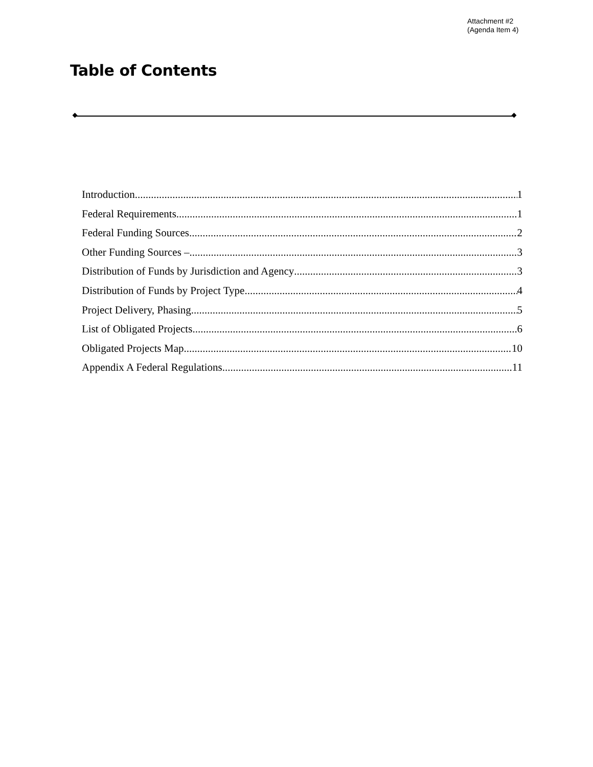Attachment #2
(Agenda Item 4)
Table of Contents
Introduction 1
Federal Requirements 1
Federal Funding Sources 2
Other Funding Sources – 3
Distribution of Funds by Jurisdiction and Agency 3
Distribution of Funds by Project Type 4
Project Delivery, Phasing 5
List of Obligated Projects 6
Obligated Projects Map 10
Appendix A Federal Regulations 11